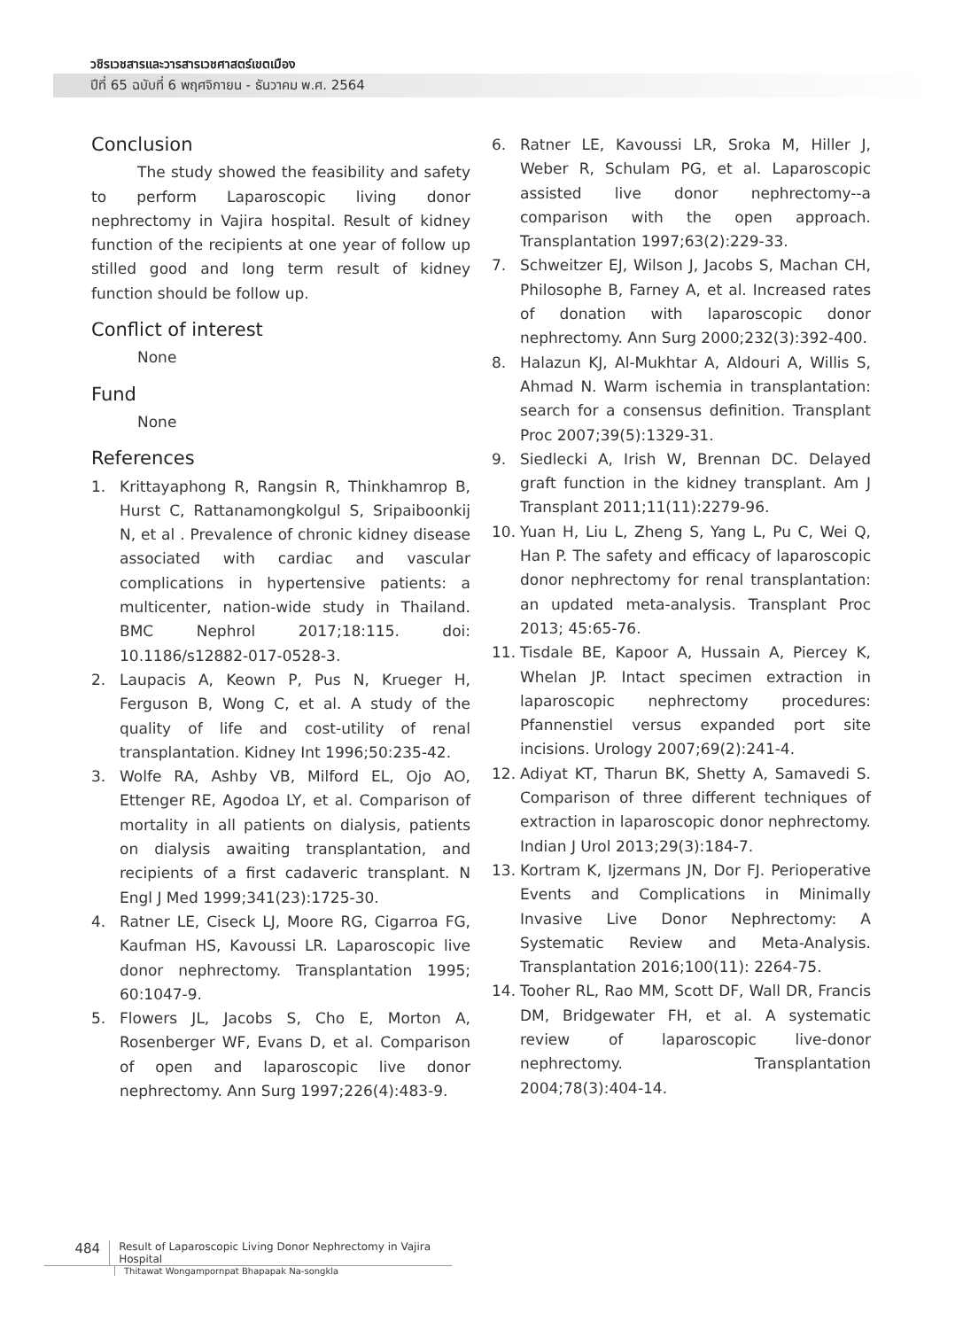วชิรเวชสารและวารสารเวชศาสตร์เขตเมือง
ปีที่ 65 ฉบับที่ 6 พฤศจิกายน - ธันวาคม พ.ศ. 2564
Conclusion
The study showed the feasibility and safety to perform Laparoscopic living donor nephrectomy in Vajira hospital. Result of kidney function of the recipients at one year of follow up stilled good and long term result of kidney function should be follow up.
Conflict of interest
None
Fund
None
References
1. Krittayaphong R, Rangsin R, Thinkhamrop B, Hurst C, Rattanamongkolgul S, Sripaiboonkij N, et al . Prevalence of chronic kidney disease associated with cardiac and vascular complications in hypertensive patients: a multicenter, nation-wide study in Thailand. BMC Nephrol 2017;18:115. doi: 10.1186/s12882-017-0528-3.
2. Laupacis A, Keown P, Pus N, Krueger H, Ferguson B, Wong C, et al. A study of the quality of life and cost-utility of renal transplantation. Kidney Int 1996;50:235-42.
3. Wolfe RA, Ashby VB, Milford EL, Ojo AO, Ettenger RE, Agodoa LY, et al. Comparison of mortality in all patients on dialysis, patients on dialysis awaiting transplantation, and recipients of a first cadaveric transplant. N Engl J Med 1999;341(23):1725-30.
4. Ratner LE, Ciseck LJ, Moore RG, Cigarroa FG, Kaufman HS, Kavoussi LR. Laparoscopic live donor nephrectomy. Transplantation 1995; 60:1047-9.
5. Flowers JL, Jacobs S, Cho E, Morton A, Rosenberger WF, Evans D, et al. Comparison of open and laparoscopic live donor nephrectomy. Ann Surg 1997;226(4):483-9.
6. Ratner LE, Kavoussi LR, Sroka M, Hiller J, Weber R, Schulam PG, et al. Laparoscopic assisted live donor nephrectomy--a comparison with the open approach. Transplantation 1997;63(2):229-33.
7. Schweitzer EJ, Wilson J, Jacobs S, Machan CH, Philosophe B, Farney A, et al. Increased rates of donation with laparoscopic donor nephrectomy. Ann Surg 2000;232(3):392-400.
8. Halazun KJ, Al-Mukhtar A, Aldouri A, Willis S, Ahmad N. Warm ischemia in transplantation: search for a consensus definition. Transplant Proc 2007;39(5):1329-31.
9. Siedlecki A, Irish W, Brennan DC. Delayed graft function in the kidney transplant. Am J Transplant 2011;11(11):2279-96.
10. Yuan H, Liu L, Zheng S, Yang L, Pu C, Wei Q, Han P. The safety and efficacy of laparoscopic donor nephrectomy for renal transplantation: an updated meta-analysis. Transplant Proc 2013; 45:65-76.
11. Tisdale BE, Kapoor A, Hussain A, Piercey K, Whelan JP. Intact specimen extraction in laparoscopic nephrectomy procedures: Pfannenstiel versus expanded port site incisions. Urology 2007;69(2):241-4.
12. Adiyat KT, Tharun BK, Shetty A, Samavedi S. Comparison of three different techniques of extraction in laparoscopic donor nephrectomy. Indian J Urol 2013;29(3):184-7.
13. Kortram K, Ijzermans JN, Dor FJ. Perioperative Events and Complications in Minimally Invasive Live Donor Nephrectomy: A Systematic Review and Meta-Analysis. Transplantation 2016;100(11): 2264-75.
14. Tooher RL, Rao MM, Scott DF, Wall DR, Francis DM, Bridgewater FH, et al. A systematic review of laparoscopic live-donor nephrectomy. Transplantation 2004;78(3):404-14.
484
Result of Laparoscopic Living Donor Nephrectomy in Vajira Hospital
Thitawat Wongampornpat Bhapapak Na-songkla